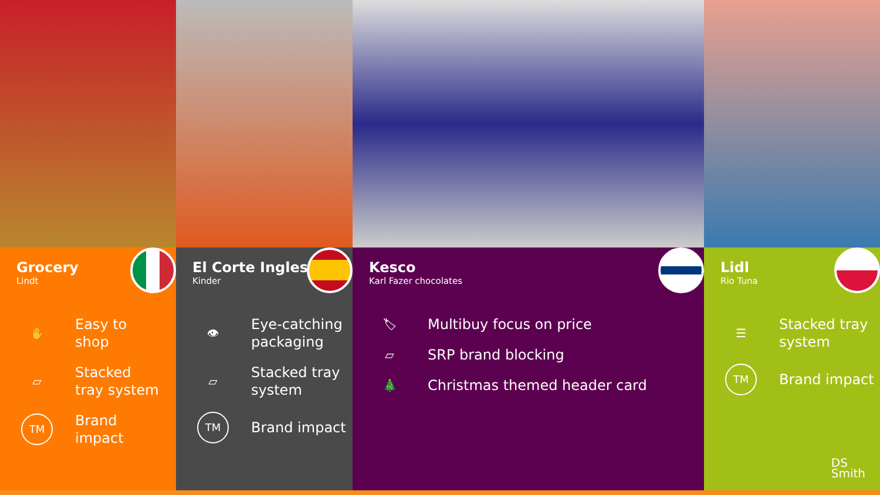Grocery
Lindt
✋
Easy to
shop
▱
Stacked
tray system
TM
Brand
impact
El Corte Ingles
Kinder
👁
Eye-catching
packaging
▱
Stacked tray
system
TM
Brand impact
Kesco
Karl Fazer chocolates
🏷
Multibuy focus on price
▱
SRP brand blocking
🎄
Christmas themed header card
Lidl
Rio Tuna
☰
Stacked tray
system
TM
Brand impact
DS
Smith